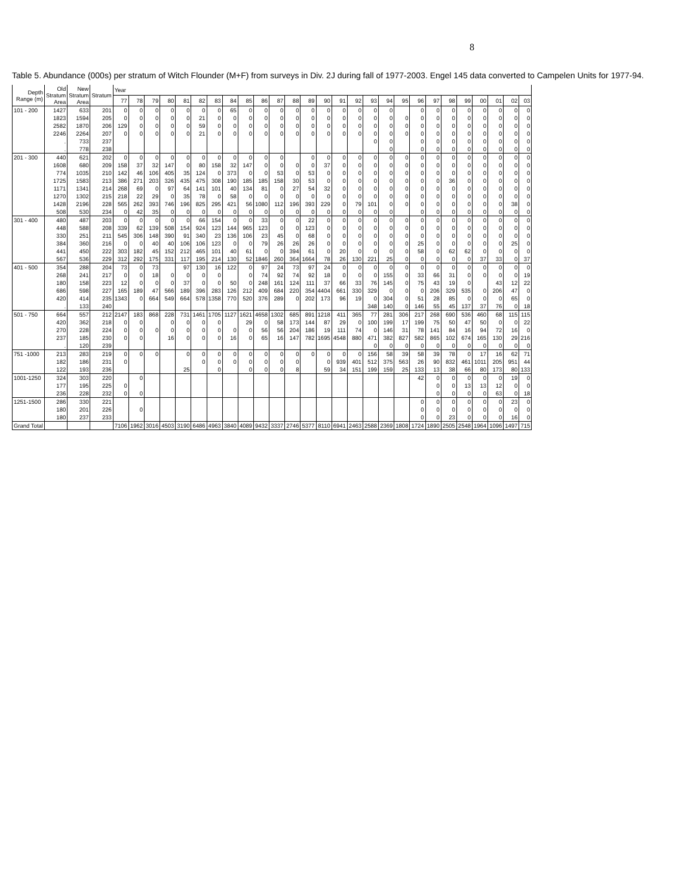8
Table 5. Abundance (000s) per stratum of Witch Flounder (M+F) from surveys in Div. 2J during fall of 1977-2003. Engel 145 data converted to Campelen Units for 1977-94.
| Depth Range (m) | Old Stratum Area | New Stratum Area | Stratum | Year | | | | | | | | | | | | | | | | | | | | | | | | | | |
| --- | --- | --- | --- | --- | --- | --- | --- | --- | --- | --- | --- | --- | --- | --- | --- | --- | --- | --- | --- | --- | --- | --- | --- | --- | --- | --- | --- | --- | --- | --- |
| | | | | 77 | 78 | 79 | 80 | 81 | 82 | 83 | 84 | 85 | 86 | 87 | 88 | 89 | 90 | 91 | 92 | 93 | 94 | 95 | 96 | 97 | 98 | 99 | 00 | 01 | 02 | 03 |
| 101 - 200 | 1427 | 633 | 201 | 0 | 0 | 0 | 0 | 0 | 0 | 0 | 65 | 0 | 0 | 0 | 0 | 0 | 0 | 0 | 0 | 0 | 0 | | 0 | 0 | 0 | 0 | 0 | 0 | 0 | 0 |
| | 1823 | 1594 | 205 | 0 | 0 | 0 | 0 | 0 | 21 | 0 | 0 | 0 | 0 | 0 | 0 | 0 | 0 | 0 | 0 | 0 | 0 | 0 | 0 | 0 | 0 | 0 | 0 | 0 | 0 | 0 |
| | 2582 | 1870 | 206 | 129 | 0 | 0 | 0 | 0 | 59 | 0 | 0 | 0 | 0 | 0 | 0 | 0 | 0 | 0 | 0 | 0 | 0 | 0 | 0 | 0 | 0 | 0 | 0 | 0 | 0 | 0 |
| | 2246 | 2264 | 207 | 0 | 0 | 0 | 0 | 0 | 21 | 0 | 0 | 0 | 0 | 0 | 0 | 0 | 0 | 0 | 0 | 0 | 0 | 0 | 0 | 0 | 0 | 0 | 0 | 0 | 0 | 0 |
| | . | 733 | 237 | | | | | | | | | | | | | | | | | 0 | 0 | | 0 | 0 | 0 | 0 | 0 | 0 | 0 | 0 |
| | . | 778 | 238 | | | | | | | | | | | | | | | | | | 0 | | 0 | 0 | 0 | 0 | 0 | 0 | 0 | 0 |
| 201 - 300 | 440 | 621 | 202 | 0 | 0 | 0 | 0 | 0 | 0 | 0 | 0 | 0 | 0 | 0 | | 0 | 0 | 0 | 0 | 0 | 0 | 0 | 0 | 0 | 0 | 0 | 0 | 0 | 0 | 0 |
| | 1608 | 680 | 209 | 158 | 37 | 32 | 147 | 0 | 80 | 158 | 32 | 147 | 0 | 0 | 0 | 0 | 37 | 0 | 0 | 0 | 0 | 0 | 0 | 0 | 0 | 0 | 0 | 0 | 0 | 0 |
| | 774 | 1035 | 210 | 142 | 46 | 106 | 405 | 35 | 124 | 0 | 373 | 0 | 0 | 53 | 0 | 53 | 0 | 0 | 0 | 0 | 0 | 0 | 0 | 0 | 0 | 0 | 0 | 0 | 0 | 0 |
| | 1725 | 1583 | 213 | 386 | 271 | 203 | 326 | 435 | 475 | 308 | 190 | 185 | 185 | 158 | 30 | 53 | 0 | 0 | 0 | 0 | 0 | 0 | 0 | 0 | 36 | 0 | 0 | 0 | 0 | 0 |
| | 1171 | 1341 | 214 | 268 | 69 | 0 | 97 | 64 | 141 | 101 | 40 | 134 | 81 | 0 | 27 | 54 | 32 | 0 | 0 | 0 | 0 | 0 | 0 | 0 | 0 | 0 | 0 | 0 | 0 | 0 |
| | 1270 | 1302 | 215 | 218 | 22 | 29 | 0 | 35 | 78 | 0 | 58 | 0 | 0 | 0 | 0 | 0 | 0 | 0 | 0 | 0 | 0 | 0 | 0 | 0 | 0 | 0 | 0 | 0 | 0 | 0 |
| | 1428 | 2196 | 228 | 565 | 262 | 393 | 746 | 196 | 825 | 295 | 421 | 56 | 1080 | 112 | 196 | 393 | 229 | 0 | 79 | 101 | 0 | 0 | 0 | 0 | 0 | 0 | 0 | 0 | 38 | 0 |
| | 508 | 530 | 234 | 0 | 42 | 35 | 0 | 0 | 0 | 0 | 0 | 0 | 0 | 0 | 0 | 0 | 0 | 0 | 0 | 0 | 0 | | 0 | 0 | 0 | 0 | 0 | 0 | 0 | 0 |
| 301 - 400 | 480 | 487 | 203 | 0 | 0 | 0 | 0 | 0 | 66 | 154 | 0 | 0 | 33 | 0 | 0 | 22 | 0 | 0 | 0 | 0 | 0 | 0 | 0 | 0 | 0 | 0 | 0 | 0 | 0 | 0 |
| | 448 | 588 | 208 | 339 | 62 | 139 | 508 | 154 | 924 | 123 | 144 | 965 | 123 | 0 | 0 | 123 | 0 | 0 | 0 | 0 | 0 | 0 | 0 | 0 | 0 | 0 | 0 | 0 | 0 | 0 |
| | 330 | 251 | 211 | 545 | 306 | 148 | 390 | 91 | 340 | 23 | 136 | 106 | 23 | 45 | 0 | 68 | 0 | 0 | 0 | 0 | 0 | 0 | 0 | 0 | 0 | 0 | 0 | 0 | 0 | 0 |
| | 384 | 360 | 216 | 0 | 0 | 40 | 40 | 106 | 106 | 123 | 0 | 0 | 79 | 26 | 26 | 26 | 0 | 0 | 0 | 0 | 0 | 0 | 25 | 0 | 0 | 0 | 0 | 0 | 25 | 0 |
| | 441 | 450 | 222 | 303 | 182 | 45 | 152 | 212 | 465 | 101 | 40 | 61 | 0 | 0 | 394 | 61 | 0 | 20 | 0 | 0 | 0 | 0 | 58 | 0 | 62 | 62 | 0 | 0 | 0 | 0 |
| | 567 | 536 | 229 | 312 | 292 | 175 | 331 | 117 | 195 | 214 | 130 | 52 | 1846 | 260 | 364 | 1664 | 78 | 26 | 130 | 221 | 25 | 0 | 0 | 0 | 0 | 0 | 37 | 33 | 0 | 37 |
| 401 - 500 | 354 | 288 | 204 | 73 | 0 | 73 | | 97 | 130 | 16 | 122 | 0 | 97 | 24 | 73 | 97 | 24 | 0 | 0 | 0 | 0 | 0 | 0 | 0 | 0 | 0 | 0 | 0 | 0 | 0 |
| | 268 | 241 | 217 | 0 | 0 | 18 | 0 | 0 | 0 | 0 | | 0 | 74 | 92 | 74 | 92 | 18 | 0 | 0 | 0 | 155 | 0 | 33 | 66 | 31 | 0 | 0 | 0 | 0 | 19 |
| | 180 | 158 | 223 | 12 | 0 | 0 | 0 | 37 | 0 | 0 | 50 | 0 | 248 | 161 | 124 | 111 | 37 | 66 | 33 | 76 | 145 | 0 | 75 | 43 | 19 | 0 | | 43 | 12 | 22 |
| | 686 | 598 | 227 | 165 | 189 | 47 | 566 | 189 | 396 | 283 | 126 | 212 | 409 | 684 | 220 | 354 | 4404 | 661 | 330 | 329 | 0 | 0 | 0 | 206 | 329 | 535 | 0 | 206 | 47 | 0 |
| | 420 | 414 | 235 | 1343 | 0 | 664 | 549 | 664 | 578 | 1358 | 770 | 520 | 376 | 289 | 0 | 202 | 173 | 96 | 19 | 0 | 304 | 0 | 51 | 28 | 85 | 0 | 0 | 0 | 65 | 0 |
| | . | 133 | 240 | | | | | | | | | | | | | | | | | 348 | 140 | 0 | 146 | 55 | 45 | 137 | 37 | 76 | 0 | 18 |
| 501 - 750 | 664 | 557 | 212 | 2147 | 183 | 868 | 228 | 731 | 1461 | 1705 | 1127 | 1621 | 4658 | 1302 | 685 | 891 | 1218 | 411 | 365 | 77 | 281 | 306 | 217 | 268 | 690 | 536 | 460 | 68 | 115 | 115 |
| | 420 | 362 | 218 | 0 | 0 | | 0 | 0 | 0 | 0 | | 29 | 0 | 58 | 173 | 144 | 87 | 29 | 0 | 100 | 199 | 17 | 199 | 75 | 50 | 47 | 50 | 0 | 0 | 22 |
| | 270 | 228 | 224 | 0 | 0 | 0 | 0 | 0 | 0 | 0 | 0 | 0 | 56 | 56 | 204 | 186 | 19 | 111 | 74 | 0 | 146 | 31 | 78 | 141 | 84 | 16 | 94 | 72 | 16 | 0 |
| | 237 | 185 | 230 | 0 | 0 | | 16 | 0 | 0 | 0 | 16 | 0 | 65 | 16 | 147 | 782 | 1695 | 4548 | 880 | 471 | 382 | 827 | 582 | 865 | 102 | 674 | 165 | 130 | 29 | 216 |
| | . | 120 | 239 | | | | | | | | | | | | | | | | | 0 | 0 | 0 | 0 | 0 | 0 | 0 | 0 | 0 | 0 | 0 |
| 751 -1000 | 213 | 283 | 219 | 0 | 0 | 0 | | 0 | 0 | 0 | 0 | 0 | 0 | 0 | 0 | 0 | 0 | 0 | 0 | 156 | 58 | 39 | 58 | 39 | 78 | 0 | 17 | 16 | 62 | 71 |
| | 182 | 186 | 231 | 0 | | | | | 0 | 0 | 0 | 0 | 0 | 0 | 0 | | 0 | 939 | 401 | 512 | 375 | 563 | 26 | 90 | 832 | 461 | 1011 | 205 | 951 | 44 |
| | 122 | 193 | 236 | | | | | 25 | | 0 | | 0 | 0 | 0 | 8 | | 59 | 34 | 151 | 199 | 159 | 25 | 133 | 13 | 38 | 66 | 80 | 173 | 80 | 133 |
| 1001-1250 | 324 | 303 | 220 | | 0 | | | | | | | | | | | | | | | | | | 42 | 0 | 0 | 0 | 0 | 0 | 19 | 0 |
| | 177 | 195 | 225 | 0 | | | | | | | | | | | | | | | | | | | | 0 | 0 | 13 | 13 | 12 | 0 | 0 |
| | 236 | 228 | 232 | 0 | 0 | | | | | | | | | | | | | | | | | | | 0 | 0 | 0 | 0 | 63 | 0 | 18 |
| 1251-1500 | 286 | 330 | 221 | | | | | | | | | | | | | | | | | | | | 0 | 0 | 0 | 0 | 0 | 0 | 23 | 0 |
| | 180 | 201 | 226 | | 0 | | | | | | | | | | | | | | | | | | 0 | 0 | 0 | 0 | 0 | 0 | 0 | 0 |
| | 180 | 237 | 233 | | | | | | | | | | | | | | | | | | | | 0 | 0 | 23 | 0 | 0 | 0 | 16 | 0 |
| Grand Total | | | | 7106 | 1962 | 3016 | 4503 | 3190 | 6486 | 4963 | 3840 | 4089 | 9432 | 3337 | 2746 | 5377 | 8110 | 6941 | 2463 | 2588 | 2369 | 1808 | 1724 | 1890 | 2505 | 2548 | 1964 | 1096 | 1497 | 715 |